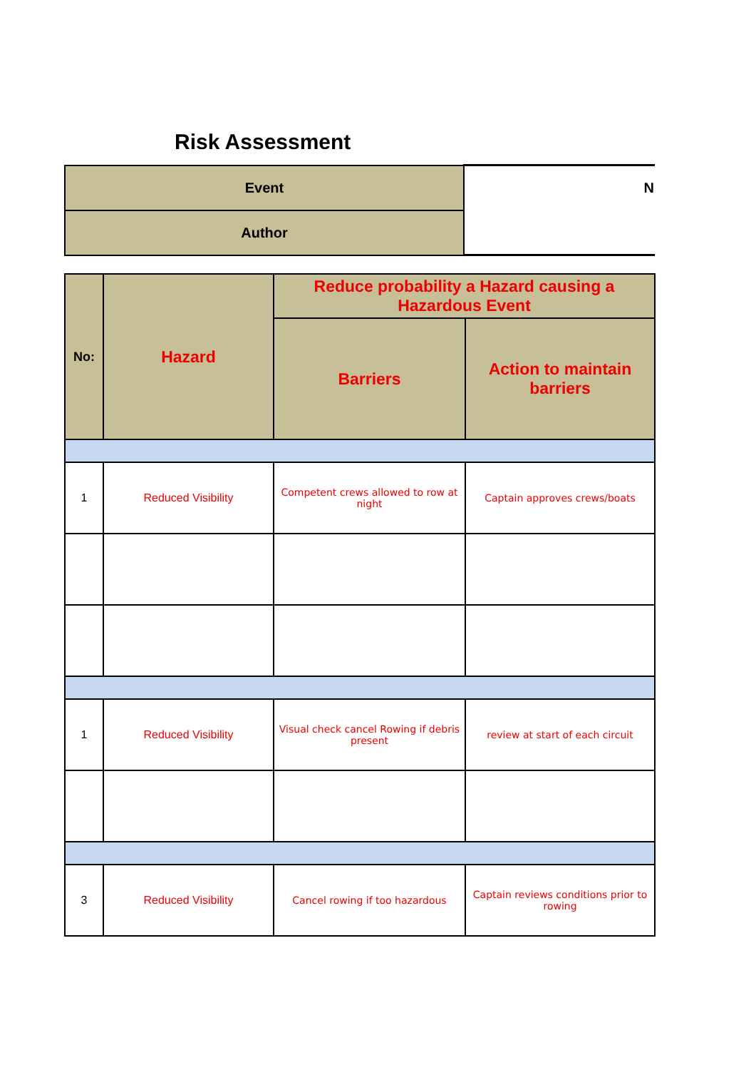Risk Assessment
| Event | N |
| Author | |
| No: | Hazard | Reduce probability a Hazard causing a Hazardous Event | |
| --- | --- | --- | --- |
| | | Barriers | Action to maintain barriers |
| 1 | Reduced Visibility | Competent crews allowed to row at night | Captain approves crews/boats |
| 1 | Reduced Visibility | Visual check cancel Rowing if debris present | review at start of each circuit |
| 3 | Reduced Visibility | Cancel rowing if too hazardous | Captain reviews conditions prior to rowing |